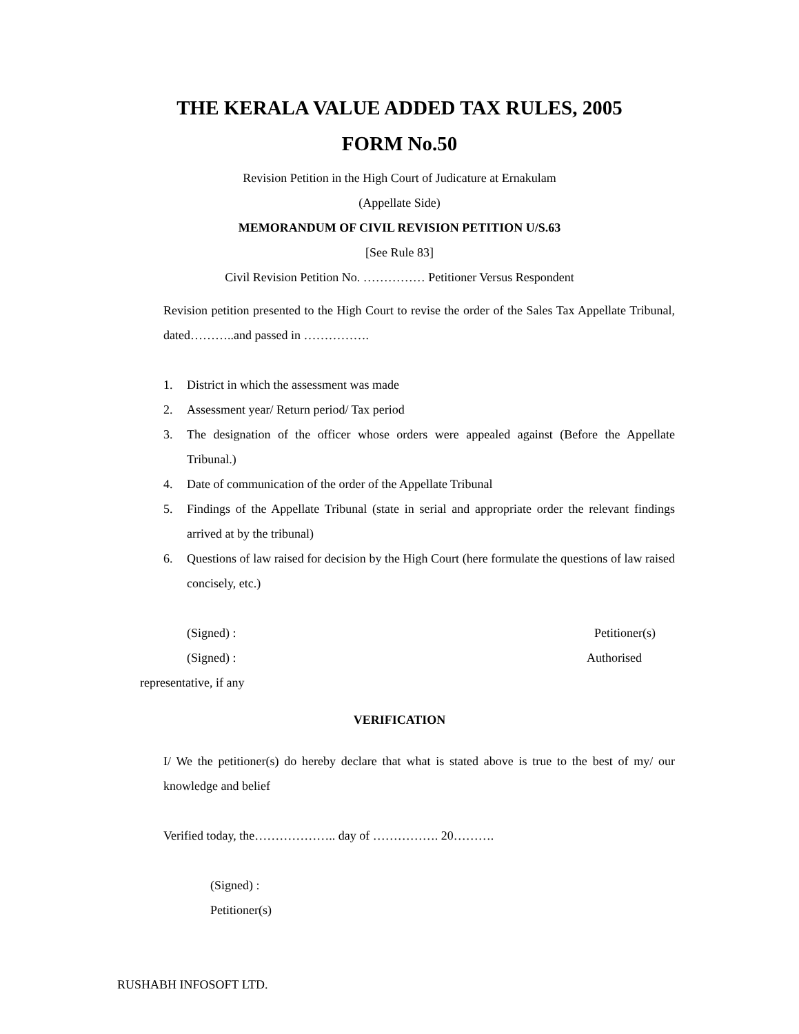THE KERALA VALUE ADDED TAX RULES, 2005
FORM No.50
Revision Petition in the High Court of Judicature at Ernakulam
(Appellate Side)
MEMORANDUM OF CIVIL REVISION PETITION U/S.63
[See Rule 83]
Civil Revision Petition No. …………… Petitioner Versus Respondent
Revision petition presented to the High Court to revise the order of the Sales Tax Appellate Tribunal, dated………..and passed in …………….
1. District in which the assessment was made
2. Assessment year/ Return period/ Tax period
3. The designation of the officer whose orders were appealed against (Before the Appellate Tribunal.)
4. Date of communication of the order of the Appellate Tribunal
5. Findings of the Appellate Tribunal (state in serial and appropriate order the relevant findings arrived at by the tribunal)
6. Questions of law raised for decision by the High Court (here formulate the questions of law raised concisely, etc.)
(Signed) : Petitioner(s)
(Signed) : Authorised
representative, if any
VERIFICATION
I/ We the petitioner(s) do hereby declare that what is stated above is true to the best of my/ our knowledge and belief
Verified today, the……………….. day of ……………. 20……….
(Signed) :
Petitioner(s)
RUSHABH INFOSOFT LTD.